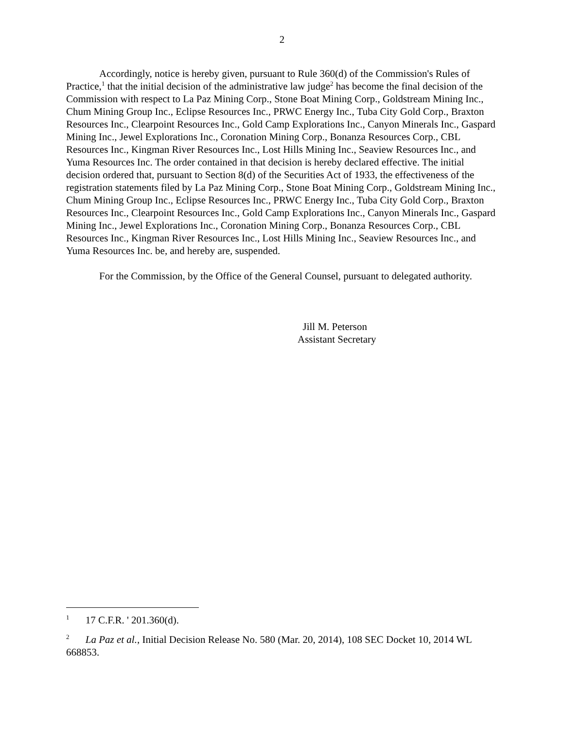2
Accordingly, notice is hereby given, pursuant to Rule 360(d) of the Commission's Rules of Practice,<sup>1</sup> that the initial decision of the administrative law judge<sup>2</sup> has become the final decision of the Commission with respect to La Paz Mining Corp., Stone Boat Mining Corp., Goldstream Mining Inc., Chum Mining Group Inc., Eclipse Resources Inc., PRWC Energy Inc., Tuba City Gold Corp., Braxton Resources Inc., Clearpoint Resources Inc., Gold Camp Explorations Inc., Canyon Minerals Inc., Gaspard Mining Inc., Jewel Explorations Inc., Coronation Mining Corp., Bonanza Resources Corp., CBL Resources Inc., Kingman River Resources Inc., Lost Hills Mining Inc., Seaview Resources Inc., and Yuma Resources Inc. The order contained in that decision is hereby declared effective. The initial decision ordered that, pursuant to Section 8(d) of the Securities Act of 1933, the effectiveness of the registration statements filed by La Paz Mining Corp., Stone Boat Mining Corp., Goldstream Mining Inc., Chum Mining Group Inc., Eclipse Resources Inc., PRWC Energy Inc., Tuba City Gold Corp., Braxton Resources Inc., Clearpoint Resources Inc., Gold Camp Explorations Inc., Canyon Minerals Inc., Gaspard Mining Inc., Jewel Explorations Inc., Coronation Mining Corp., Bonanza Resources Corp., CBL Resources Inc., Kingman River Resources Inc., Lost Hills Mining Inc., Seaview Resources Inc., and Yuma Resources Inc. be, and hereby are, suspended.
For the Commission, by the Office of the General Counsel, pursuant to delegated authority.
Jill M. Peterson
Assistant Secretary
<sup>1</sup> 17 C.F.R. ' 201.360(d).
<sup>2</sup> La Paz et al., Initial Decision Release No. 580 (Mar. 20, 2014), 108 SEC Docket 10, 2014 WL 668853.